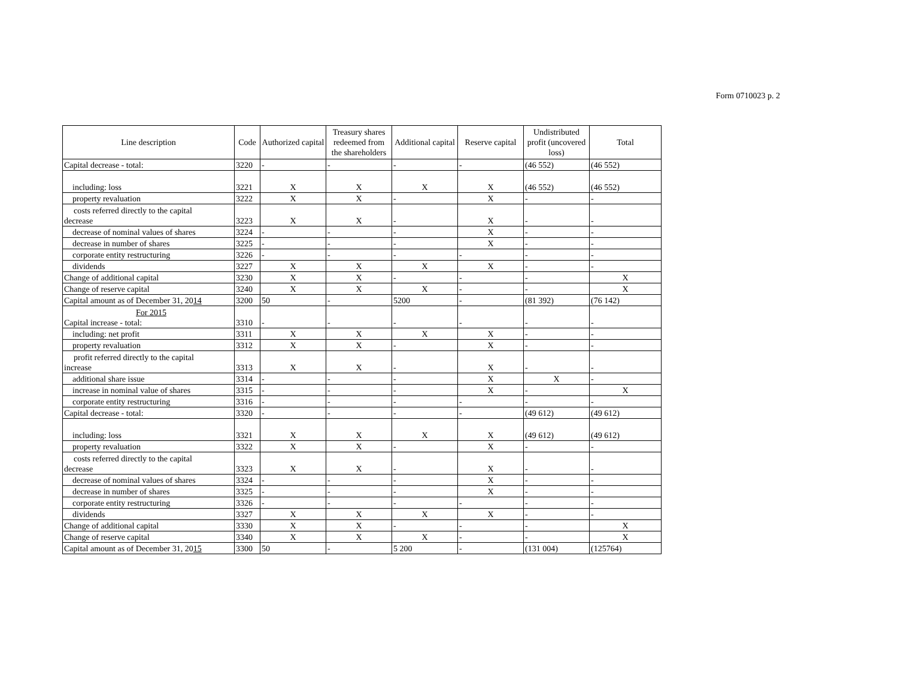Form 0710023 p. 2
| Line description | Code | Authorized capital | Treasury shares redeemed from the shareholders | Additional capital | Reserve capital | Undistributed profit (uncovered loss) | Total |
| --- | --- | --- | --- | --- | --- | --- | --- |
| Capital decrease - total: | 3220 | - | - | - | - | (46 552) | (46 552) |
| including: loss | 3221 | X | X | X | X | (46 552) | (46 552) |
| property revaluation | 3222 | X | X | - | X | - | - |
| costs referred directly to the capital decrease | 3223 | X | X | - | X | - | - |
| decrease of nominal values of shares | 3224 | - | - | - | X | - | - |
| decrease in number of shares | 3225 | - | - | - | X | - | - |
| corporate entity restructuring | 3226 | - | - | - | - | - | - |
| dividends | 3227 | X | X | X | X | - | - |
| Change of additional capital | 3230 | X | X | - | - | - | X |
| Change of reserve capital | 3240 | X | X | X | - | - | X |
| Capital amount as of December 31, 20 14 | 3200 | 50 | - | 5200 | - | (81 392) | (76 142) |
| For 2015 Capital increase - total: | 3310 | - | - | - | - | - | - |
| including: net profit | 3311 | X | X | X | X | - | - |
| property revaluation | 3312 | X | X | - | X | - | - |
| profit referred directly to the capital increase | 3313 | X | X | - | X | - | - |
| additional share issue | 3314 | - | - | - | X | X | - |
| increase in nominal value of shares | 3315 | - | - | - | X | - | X |
| corporate entity restructuring | 3316 | - | - | - | - | - | - |
| Capital decrease - total: | 3320 | - | - | - | - | (49 612) | (49 612) |
| including: loss | 3321 | X | X | X | X | (49 612) | (49 612) |
| property revaluation | 3322 | X | X | - | X | - | - |
| costs referred directly to the capital decrease | 3323 | X | X | - | X | - | - |
| decrease of nominal values of shares | 3324 | - | - | - | X | - | - |
| decrease in number of shares | 3325 | - | - | - | X | - | - |
| corporate entity restructuring | 3326 | - | - | - | - | - | - |
| dividends | 3327 | X | X | X | X | - | - |
| Change of additional capital | 3330 | X | X | - | - | - | X |
| Change of reserve capital | 3340 | X | X | X | - | - | X |
| Capital amount as of December 31, 20 15 | 3300 | 50 | - | 5 200 | - | (131 004) | (125764) |